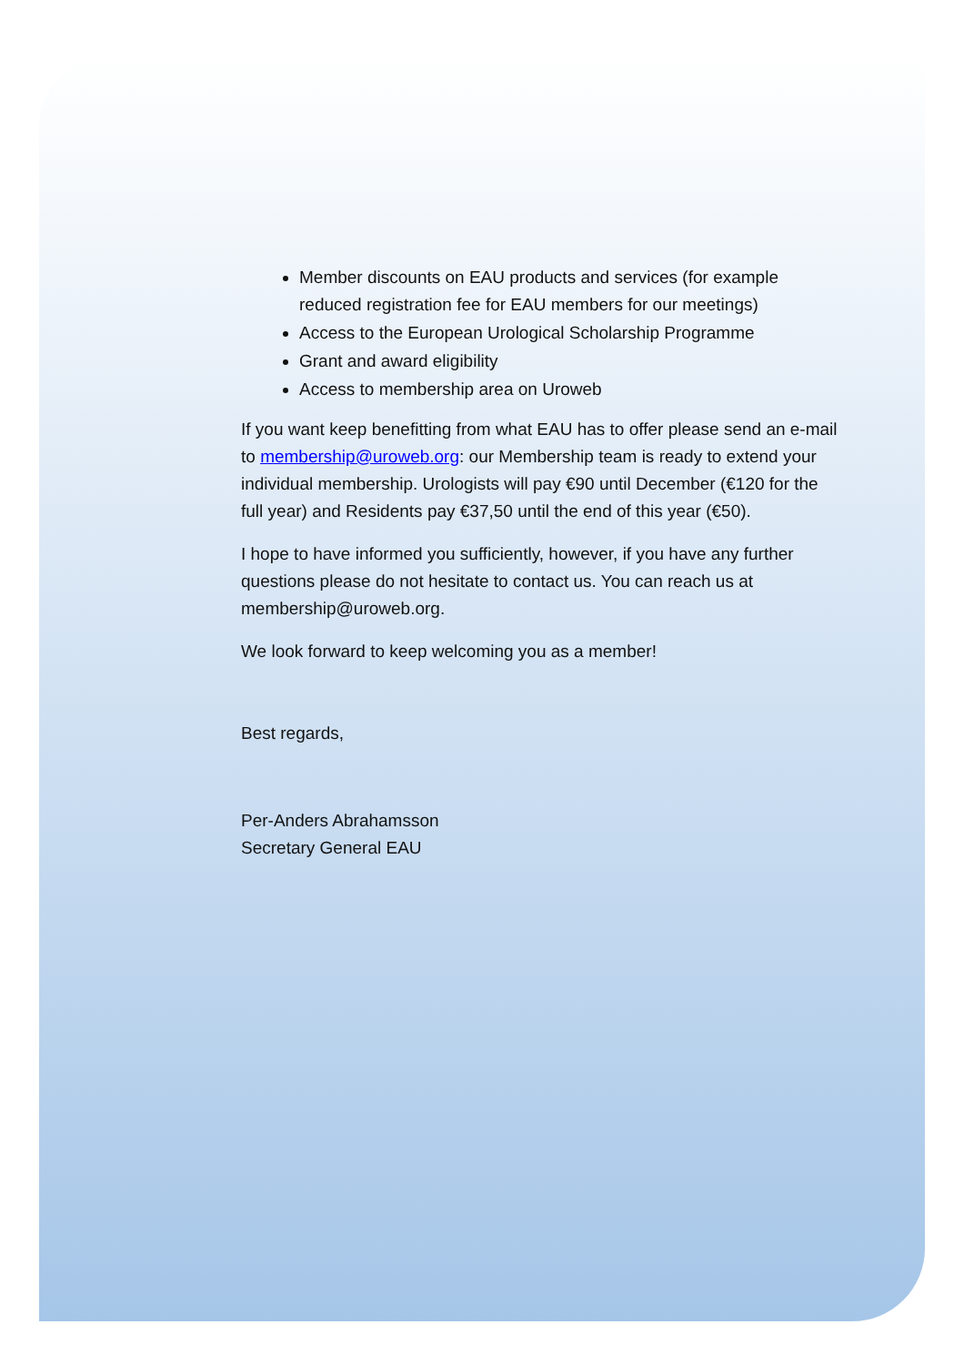Member discounts on EAU products and services (for example reduced registration fee for EAU members for our meetings)
Access to the European Urological Scholarship Programme
Grant and award eligibility
Access to membership area on Uroweb
If you want keep benefitting from what EAU has to offer please send an e-mail to membership@uroweb.org: our Membership team is ready to extend your individual membership. Urologists will pay €90 until December (€120 for the full year) and Residents pay €37,50 until the end of this year (€50).
I hope to have informed you sufficiently, however, if you have any further questions please do not hesitate to contact us. You can reach us at membership@uroweb.org.
We look forward to keep welcoming you as a member!
Best regards,
Per-Anders Abrahamsson
Secretary General EAU